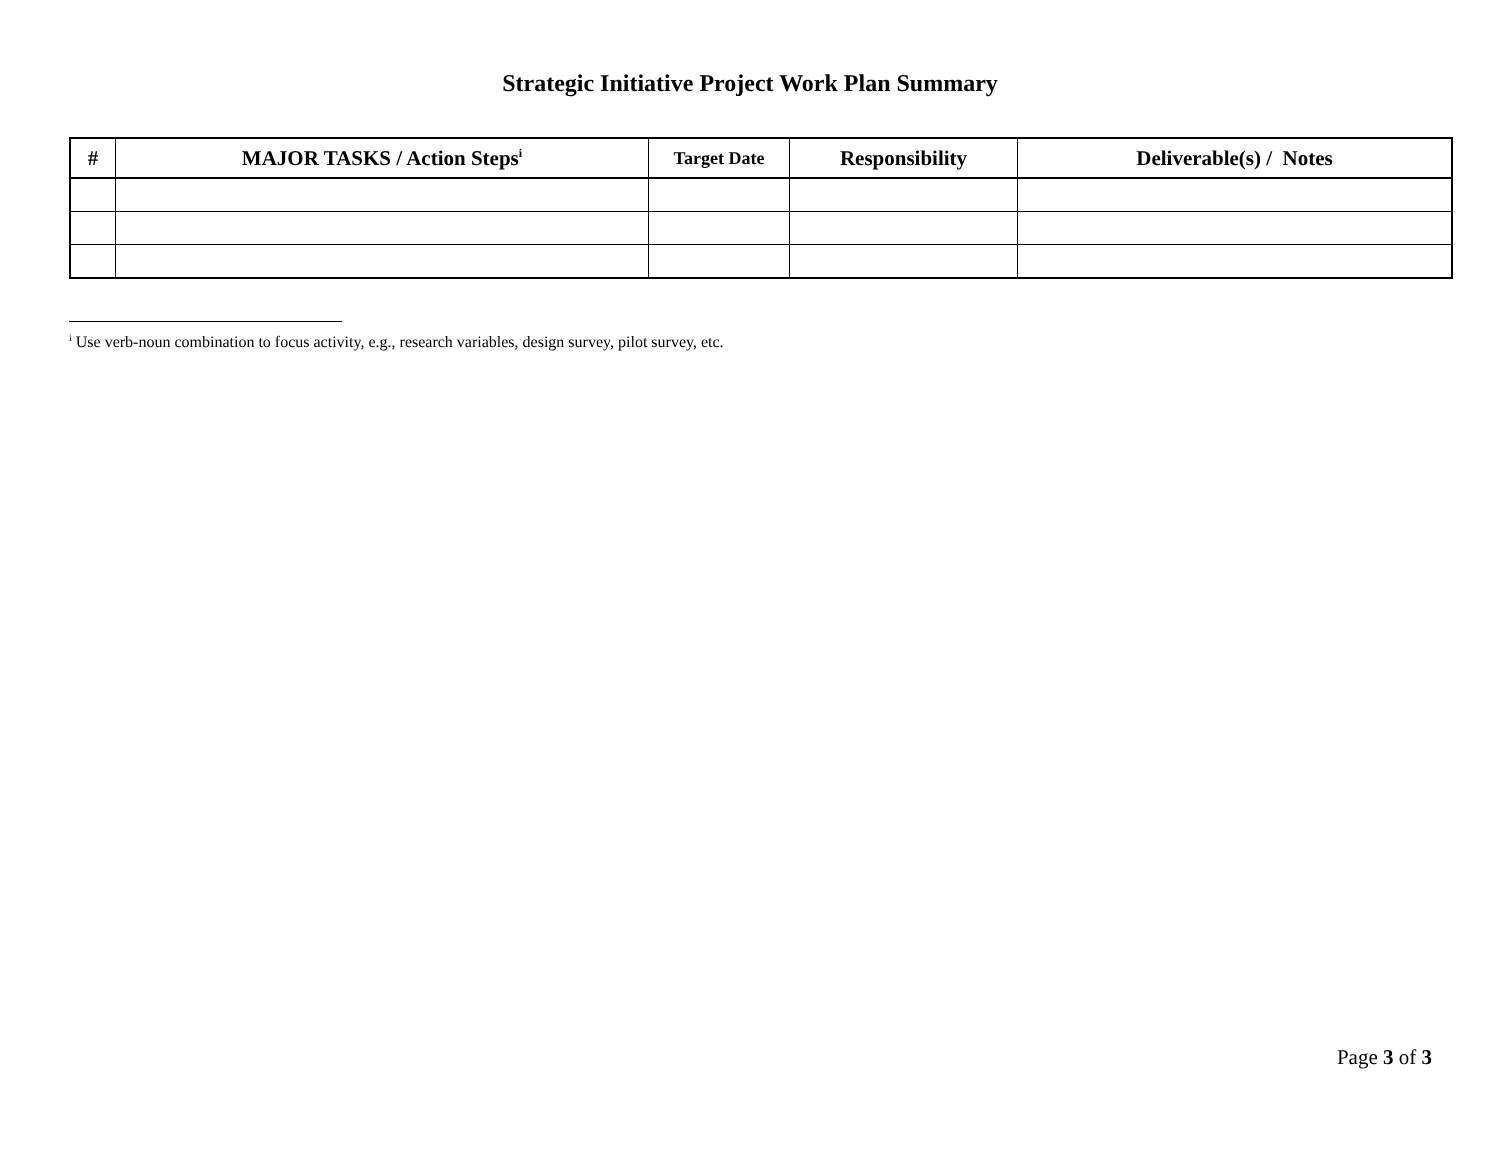Strategic Initiative Project Work Plan Summary
| # | MAJOR TASKS / Action Steps<sup>i</sup> | Target Date | Responsibility | Deliverable(s) / Notes |
| --- | --- | --- | --- | --- |
<sup>i</sup> Use verb-noun combination to focus activity, e.g., research variables, design survey, pilot survey, etc.
Page 3 of 3